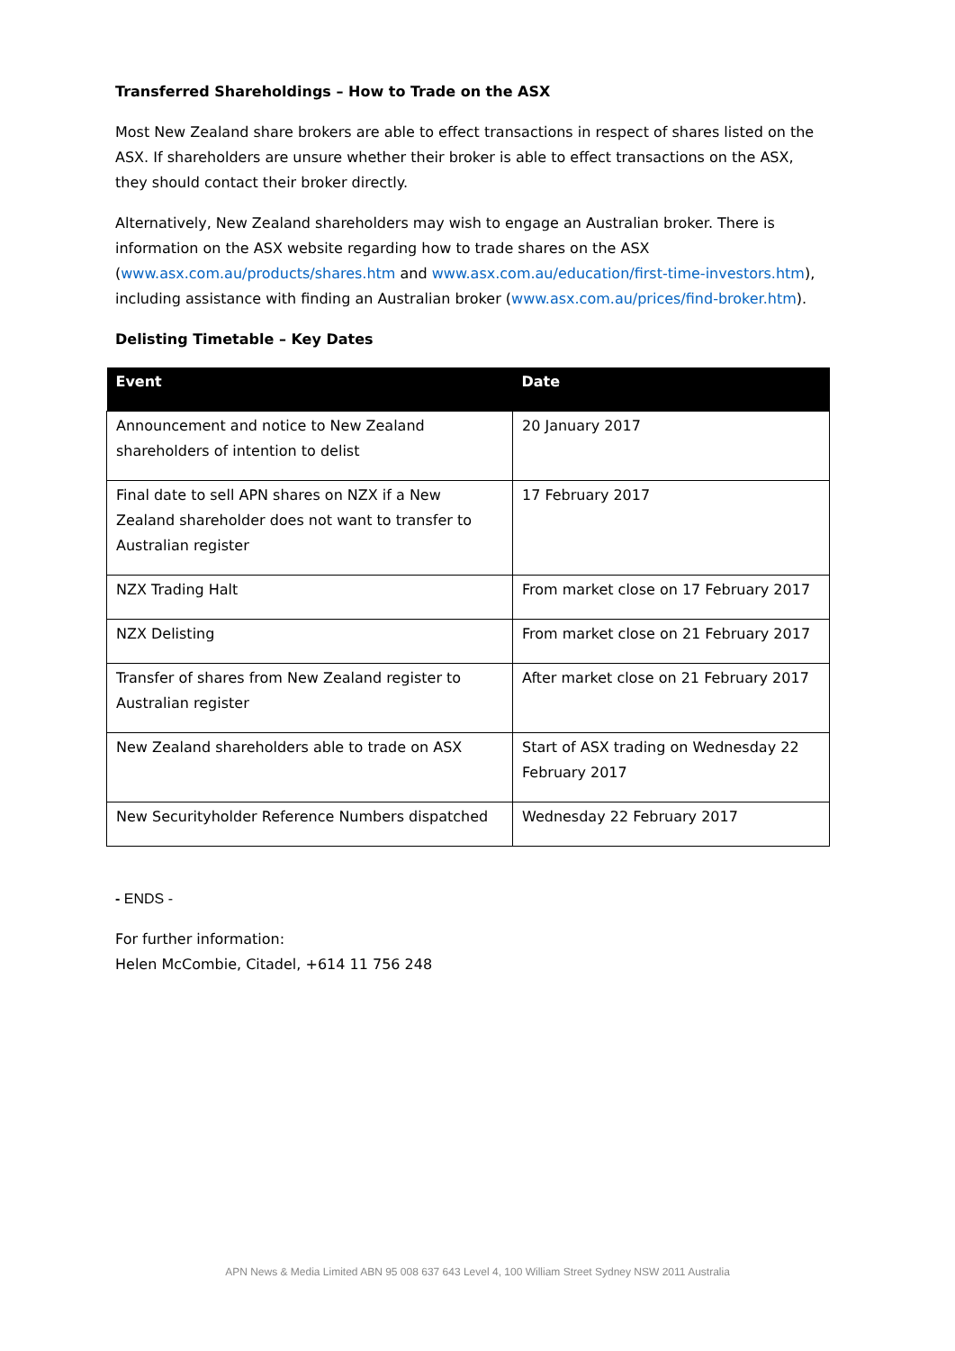Transferred Shareholdings – How to Trade on the ASX
Most New Zealand share brokers are able to effect transactions in respect of shares listed on the ASX. If shareholders are unsure whether their broker is able to effect transactions on the ASX, they should contact their broker directly.
Alternatively, New Zealand shareholders may wish to engage an Australian broker. There is information on the ASX website regarding how to trade shares on the ASX (www.asx.com.au/products/shares.htm and www.asx.com.au/education/first-time-investors.htm), including assistance with finding an Australian broker (www.asx.com.au/prices/find-broker.htm).
Delisting Timetable – Key Dates
| Event | Date |
| --- | --- |
| Announcement and notice to New Zealand shareholders of intention to delist | 20 January 2017 |
| Final date to sell APN shares on NZX if a New Zealand shareholder does not want to transfer to Australian register | 17 February 2017 |
| NZX Trading Halt | From market close on 17 February 2017 |
| NZX Delisting | From market close on 21 February 2017 |
| Transfer of shares from New Zealand register to Australian register | After market close on 21 February 2017 |
| New Zealand shareholders able to trade on ASX | Start of ASX trading on Wednesday 22 February 2017 |
| New Securityholder Reference Numbers dispatched | Wednesday 22 February 2017 |
- ENDS -
For further information:
Helen McCombie, Citadel, +614 11 756 248
APN News & Media Limited ABN 95 008 637 643 Level 4, 100 William Street Sydney NSW 2011 Australia